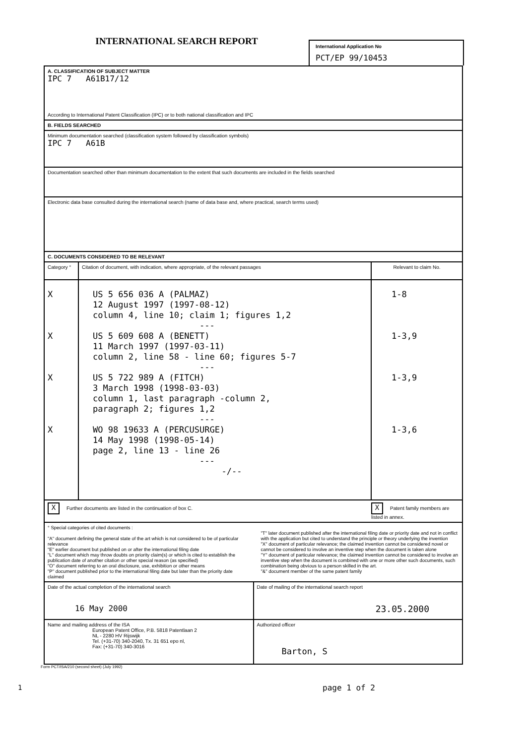INTERNATIONAL SEARCH REPORT
International Application No
PCT/EP 99/10453
| A. CLASSIFICATION OF SUBJECT MATTER IPC 7 A61B17/12 According to International Patent Classification (IPC) or to both national classification and IPC | | |
| B. FIELDS SEARCHED | | |
| Minimum documentation searched (classification system followed by classification symbols) IPC 7 A61B | | |
| Documentation searched other than minimum documentation to the extent that such documents are included in the fields searched | | |
| Electronic data base consulted during the international search (name of data base and, where practical, search terms used) | | |
| C. DOCUMENTS CONSIDERED TO BE RELEVANT | | |
| Category ° | Citation of document, with indication, where appropriate, of the relevant passages | Relevant to claim No. |
| X X X X | US 5 656 036 A (PALMAZ) 12 August 1997 (1997-08-12) column 4, line 10; claim 1; figures 1,2 --- US 5 609 608 A (BENETT) 11 March 1997 (1997-03-11) column 2, line 58 - line 60; figures 5-7 --- US 5 722 989 A (FITCH) 3 March 1998 (1998-03-03) column 1, last paragraph -column 2, paragraph 2; figures 1,2 --- WO 98 19633 A (PERCUSURGE) 14 May 1998 (1998-05-14) page 2, line 13 - line 26 --- -/-- | 1-8 1-3,9 1-3,9 1-3,6 |
| X Further documents are listed in the continuation of box C. | | X Patent family members are listed in annex. |
| ° Special categories of cited documents : "A" document defining the general state of the art which is not considered to be of particular relevance "E" earlier document but published on or after the international filing date "L" document which may throw doubts on priority claim(s) or which is cited to establish the publication date of another citation or other special reason (as specified) "O" document referring to an oral disclosure, use, exhibition or other means "P" document published prior to the international filing date but later than the priority date claimed "T" later document published after the international filing date or priority date and not in conflict with the application but cited to understand the principle or theory underlying the invention "X" document of particular relevance; the claimed invention cannot be considered novel or cannot be considered to involve an inventive step when the document is taken alone "Y" document of particular relevance; the claimed invention cannot be considered to involve an inventive step when the document is combined with one or more other such documents, such combination being obvious to a person skilled in the art. "&" document member of the same patent family | | |
| Date of the actual completion of the international search 16 May 2000 | Date of mailing of the international search report 23.05.2000 |
| Name and mailing address of the ISA European Patent Office, P.B. 5818 Patentlaan 2 NL - 2280 HV Rijswijk Tel. (+31-70) 340-2040, Tx. 31 651 epo nl, Fax: (+31-70) 340-3016 | Authorized officer Barton, S |
Form PCT/ISA/210 (second sheet) (July 1992)
1
page 1 of 2